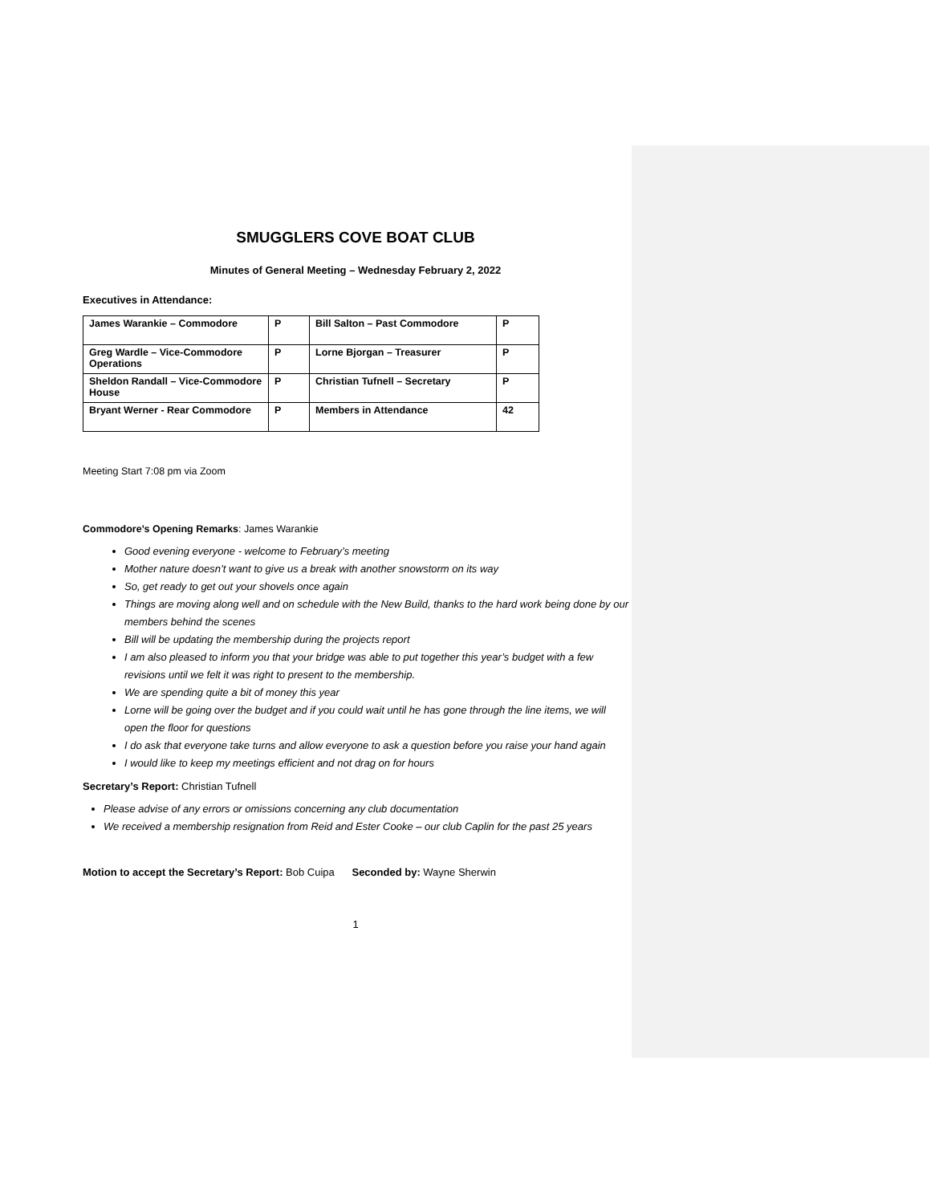SMUGGLERS COVE BOAT CLUB
Minutes of General Meeting – Wednesday February 2, 2022
Executives in Attendance:
| James Warankie – Commodore | P | Bill Salton – Past Commodore | P |
| Greg Wardle – Vice-Commodore Operations | P | Lorne Bjorgan – Treasurer | P |
| Sheldon Randall – Vice-Commodore House | P | Christian Tufnell – Secretary | P |
| Bryant Werner - Rear Commodore | P | Members in Attendance | 42 |
Meeting Start 7:08 pm via Zoom
Commodore’s Opening Remarks: James Warankie
Good evening everyone - welcome to February’s meeting
Mother nature doesn’t want to give us a break with another snowstorm on its way
So, get ready to get out your shovels once again
Things are moving along well and on schedule with the New Build, thanks to the hard work being done by our members behind the scenes
Bill will be updating the membership during the projects report
I am also pleased to inform you that your bridge was able to put together this year’s budget with a few revisions until we felt it was right to present to the membership.
We are spending quite a bit of money this year
Lorne will be going over the budget and if you could wait until he has gone through the line items, we will open the floor for questions
I do ask that everyone take turns and allow everyone to ask a question before you raise your hand again
I would like to keep my meetings efficient and not drag on for hours
Secretary’s Report: Christian Tufnell
Please advise of any errors or omissions concerning any club documentation
We received a membership resignation from Reid and Ester Cooke – our club Caplin for the past 25 years
Motion to accept the Secretary’s Report: Bob Cuipa Seconded by: Wayne Sherwin
1